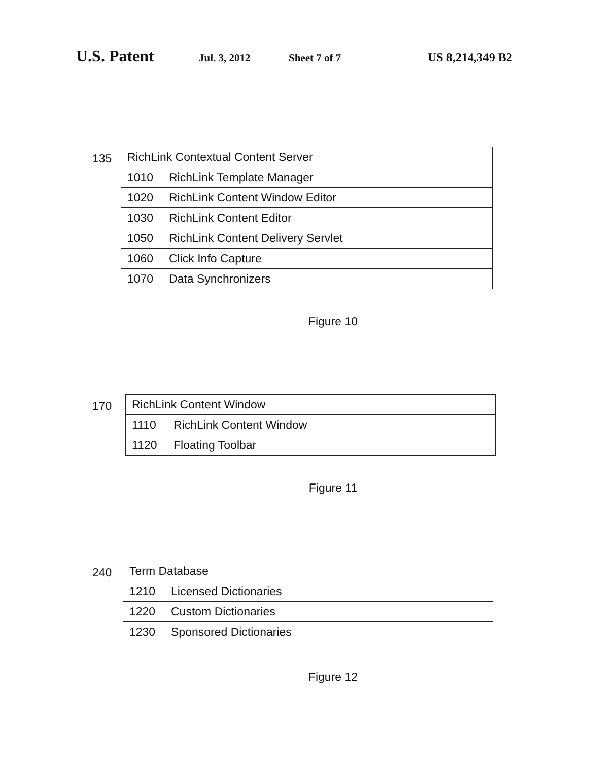U.S. Patent Jul. 3, 2012 Sheet 7 of 7 US 8,214,349 B2
135
| RichLink Contextual Content Server |
| 1010 RichLink Template Manager |
| 1020 RichLink Content Window Editor |
| 1030 RichLink Content Editor |
| 1050 RichLink Content Delivery Servlet |
| 1060 Click Info Capture |
| 1070 Data Synchronizers |
Figure 10
170
| RichLink Content Window |
| 1110 RichLink Content Window |
| 1120 Floating Toolbar |
Figure 11
240
| Term Database |
| 1210 Licensed Dictionaries |
| 1220 Custom Dictionaries |
| 1230 Sponsored Dictionaries |
Figure 12